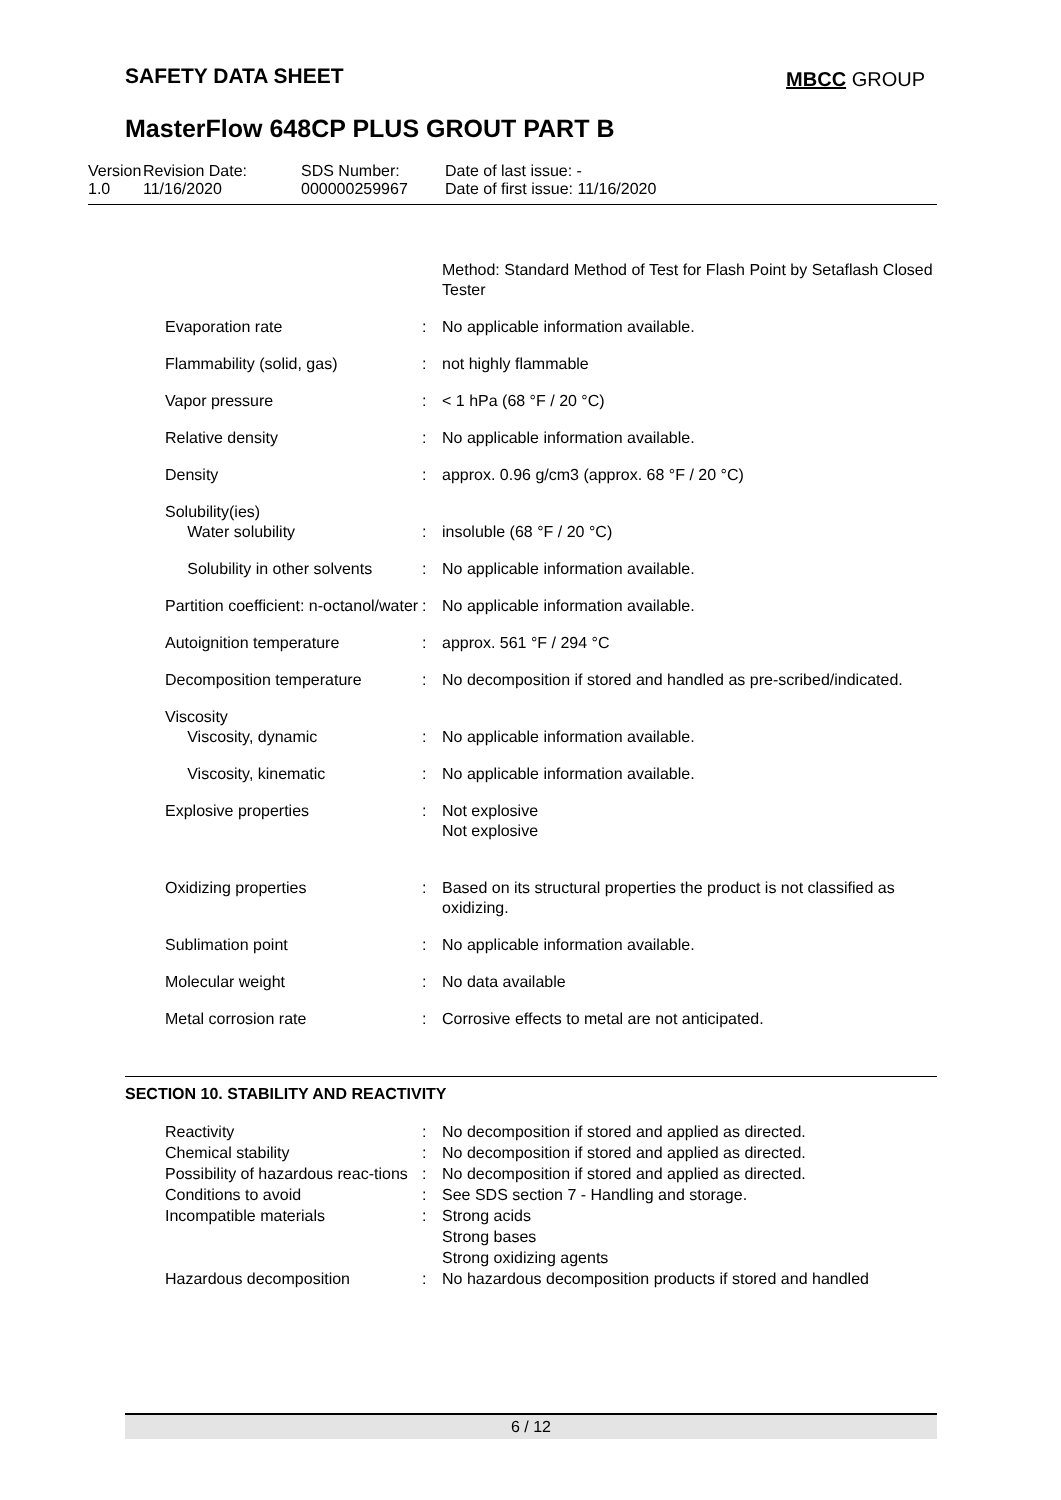SAFETY DATA SHEET MBCC GROUP
MasterFlow 648CP PLUS GROUT PART B
Version
1.0
Revision Date:
11/16/2020
SDS Number:
000000259967
Date of last issue: -
Date of first issue: 11/16/2020
| | | Method: Standard Method of Test for Flash Point by Setaflash Closed Tester |
| Evaporation rate | : | No applicable information available. |
| Flammability (solid, gas) | : | not highly flammable |
| Vapor pressure | : | < 1 hPa (68 °F / 20 °C) |
| Relative density | : | No applicable information available. |
| Density | : | approx. 0.96 g/cm3 (approx. 68 °F / 20 °C) |
| Solubility(ies) Water solubility | : | insoluble (68 °F / 20 °C) |
| Solubility in other solvents | : | No applicable information available. |
| Partition coefficient: n-octanol/water | : | No applicable information available. |
| Autoignition temperature | : | approx. 561 °F / 294 °C |
| Decomposition temperature | : | No decomposition if stored and handled as pre-scribed/indicated. |
| Viscosity Viscosity, dynamic | : | No applicable information available. |
| Viscosity, kinematic | : | No applicable information available. |
| Explosive properties | : | Not explosive Not explosive |
| Oxidizing properties | : | Based on its structural properties the product is not classified as oxidizing. |
| Sublimation point | : | No applicable information available. |
| Molecular weight | : | No data available |
| Metal corrosion rate | : | Corrosive effects to metal are not anticipated. |
SECTION 10. STABILITY AND REACTIVITY
| Reactivity | : | No decomposition if stored and applied as directed. |
| Chemical stability | : | No decomposition if stored and applied as directed. |
| Possibility of hazardous reac-tions | : | No decomposition if stored and applied as directed. |
| Conditions to avoid | : | See SDS section 7 - Handling and storage. |
| Incompatible materials | : | Strong acids Strong bases Strong oxidizing agents |
| Hazardous decomposition | : | No hazardous decomposition products if stored and handled |
6 / 12